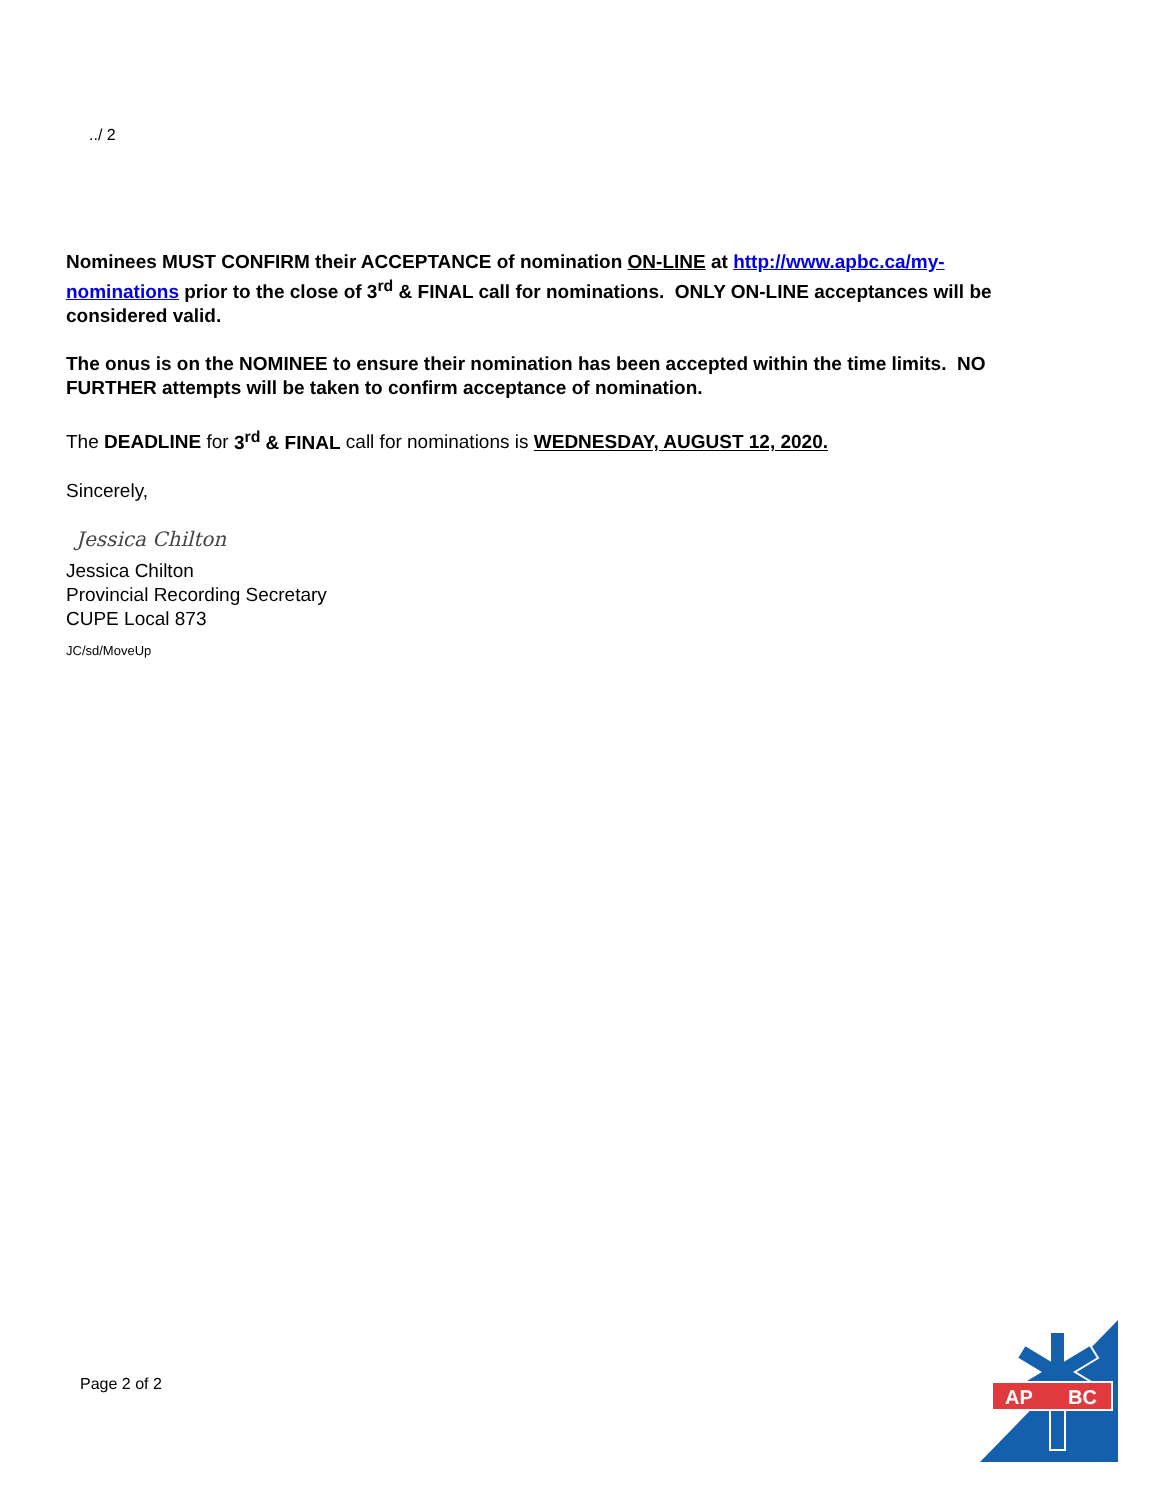../ 2
Nominees MUST CONFIRM their ACCEPTANCE of nomination ON-LINE at http://www.apbc.ca/my-nominations prior to the close of 3<sup>rd</sup> & FINAL call for nominations. ONLY ON-LINE acceptances will be considered valid.
The onus is on the NOMINEE to ensure their nomination has been accepted within the time limits. NO FURTHER attempts will be taken to confirm acceptance of nomination.
The DEADLINE for 3<sup>rd</sup> & FINAL call for nominations is WEDNESDAY, AUGUST 12, 2020.
Sincerely,
Jessica Chilton
Jessica Chilton
Provincial Recording Secretary
CUPE Local 873
JC/sd/MoveUp
Page 2 of 2
AP
BC